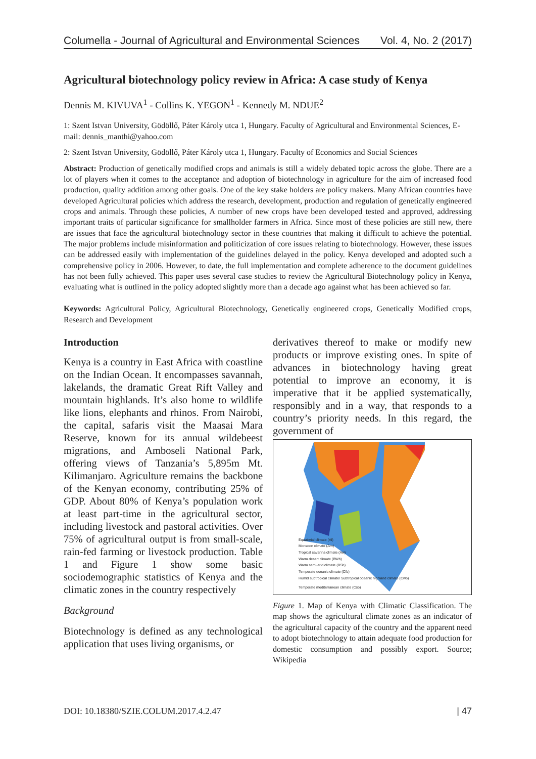Columella - Journal of Agricultural and Environmental Sciences Vol. 4, No. 2 (2017)
Agricultural biotechnology policy review in Africa: A case study of Kenya
Dennis M. KIVUVA<sup>1</sup> - Collins K. YEGON<sup>1</sup> - Kennedy M. NDUE<sup>2</sup>
1: Szent Istvan University, Gödöllő, Páter Károly utca 1, Hungary. Faculty of Agricultural and Environmental Sciences, E-mail: dennis_manthi@yahoo.com
2: Szent Istvan University, Gödöllő, Páter Károly utca 1, Hungary. Faculty of Economics and Social Sciences
Abstract: Production of genetically modified crops and animals is still a widely debated topic across the globe. There are a lot of players when it comes to the acceptance and adoption of biotechnology in agriculture for the aim of increased food production, quality addition among other goals. One of the key stake holders are policy makers. Many African countries have developed Agricultural policies which address the research, development, production and regulation of genetically engineered crops and animals. Through these policies, A number of new crops have been developed tested and approved, addressing important traits of particular significance for smallholder farmers in Africa. Since most of these policies are still new, there are issues that face the agricultural biotechnology sector in these countries that making it difficult to achieve the potential. The major problems include misinformation and politicization of core issues relating to biotechnology. However, these issues can be addressed easily with implementation of the guidelines delayed in the policy. Kenya developed and adopted such a comprehensive policy in 2006. However, to date, the full implementation and complete adherence to the document guidelines has not been fully achieved. This paper uses several case studies to review the Agricultural Biotechnology policy in Kenya, evaluating what is outlined in the policy adopted slightly more than a decade ago against what has been achieved so far.
Keywords: Agricultural Policy, Agricultural Biotechnology, Genetically engineered crops, Genetically Modified crops, Research and Development
Introduction
Kenya is a country in East Africa with coastline on the Indian Ocean. It encompasses savannah, lakelands, the dramatic Great Rift Valley and mountain highlands. It’s also home to wildlife like lions, elephants and rhinos. From Nairobi, the capital, safaris visit the Maasai Mara Reserve, known for its annual wildebeest migrations, and Amboseli National Park, offering views of Tanzania’s 5,895m Mt. Kilimanjaro. Agriculture remains the backbone of the Kenyan economy, contributing 25% of GDP. About 80% of Kenya’s population work at least part-time in the agricultural sector, including livestock and pastoral activities. Over 75% of agricultural output is from small-scale, rain-fed farming or livestock production. Table 1 and Figure 1 show some basic sociodemographic statistics of Kenya and the climatic zones in the country respectively
Background
Biotechnology is defined as any technological application that uses living organisms, or
derivatives thereof to make or modify new products or improve existing ones. In spite of advances in biotechnology having great potential to improve an economy, it is imperative that it be applied systematically, responsibly and in a way, that responds to a country’s priority needs. In this regard, the government of
Equatorial climate (Af)
Monsoon climate (Am)
Tropical savanna climate (Aw)
Warm desert climate (BWh)
Warm semi-arid climate (BSh)
Temperate oceanic climate (Cfb)
Humid subtropical climate/ Subtropical oceanic highland climate (Cwb)
Temperate mediterranean climate (Csb)
Figure 1. Map of Kenya with Climatic Classification. The map shows the agricultural climate zones as an indicator of the agricultural capacity of the country and the apparent need to adopt biotechnology to attain adequate food production for domestic consumption and possibly export. Source; Wikipedia
DOI: 10.18380/SZIE.COLUM.2017.4.2.47 | 47